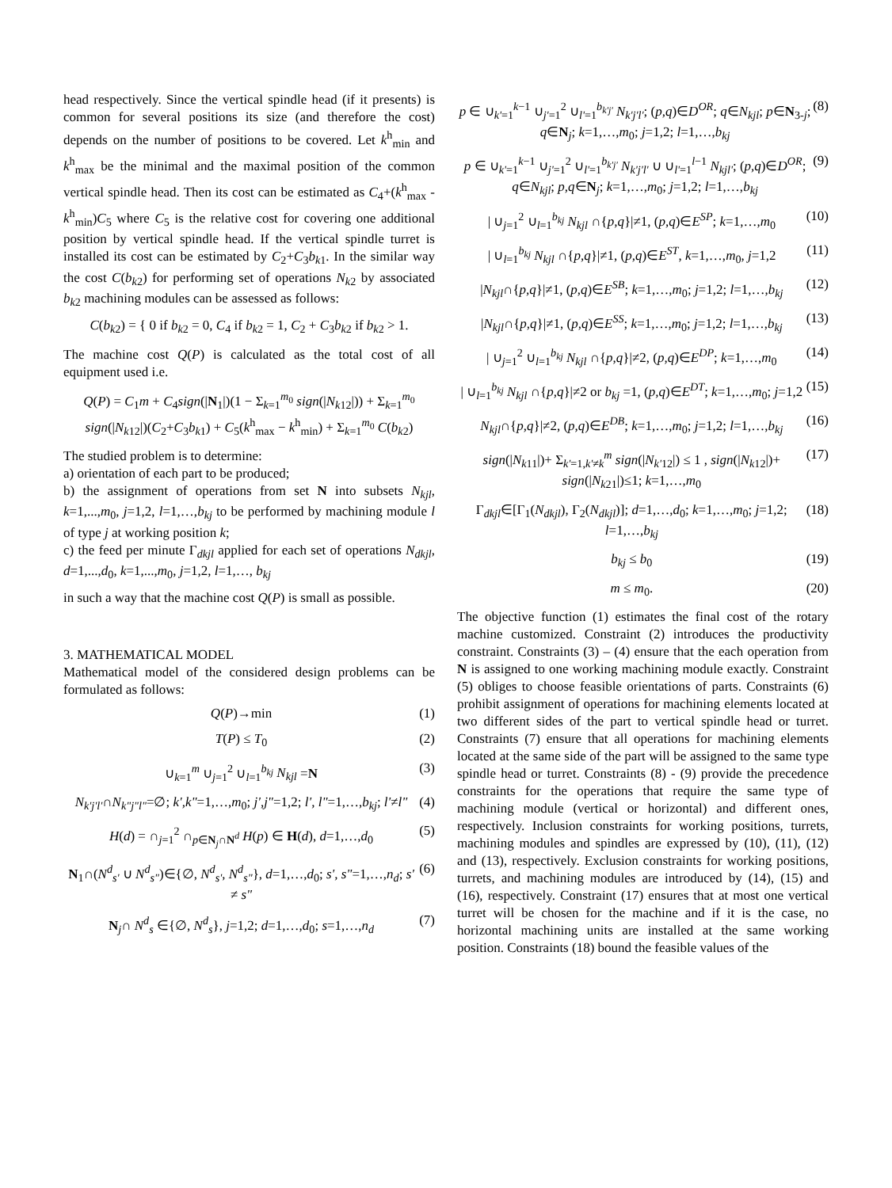head respectively. Since the vertical spindle head (if it presents) is common for several positions its size (and therefore the cost) depends on the number of positions to be covered. Let k<sup>h</sup><sub>min</sub> and k<sup>h</sup><sub>max</sub> be the minimal and the maximal position of the common vertical spindle head. Then its cost can be estimated as C<sub>4</sub>+(k<sup>h</sup><sub>max</sub> - k<sup>h</sup><sub>min</sub>)C<sub>5</sub> where C<sub>5</sub> is the relative cost for covering one additional position by vertical spindle head. If the vertical spindle turret is installed its cost can be estimated by C<sub>2</sub>+C<sub>3</sub>b<sub>k1</sub>. In the similar way the cost C(b<sub>k2</sub>) for performing set of operations N<sub>k2</sub> by associated b<sub>k2</sub> machining modules can be assessed as follows:
C(b<sub>k2</sub>) = { 0 if b<sub>k2</sub> = 0, C<sub>4</sub> if b<sub>k2</sub> = 1, C<sub>2</sub> + C<sub>3</sub>b<sub>k2</sub> if b<sub>k2</sub> > 1.
The machine cost Q(P) is calculated as the total cost of all equipment used i.e.
Q(P) = C<sub>1</sub>m + C<sub>4</sub>sign(|N<sub>1</sub>|)(1 − Σ<sub>k=1</sub><sup>m<sub>0</sub></sup> sign(|N<sub>k12</sub>|)) + Σ<sub>k=1</sub><sup>m<sub>0</sub></sup> sign(|N<sub>k12</sub>|)(C<sub>2</sub>+C<sub>3</sub>b<sub>k1</sub>) + C<sub>5</sub>(k<sup>h</sup><sub>max</sub> − k<sup>h</sup><sub>min</sub>) + Σ<sub>k=1</sub><sup>m<sub>0</sub></sup> C(b<sub>k2</sub>)
The studied problem is to determine:
a) orientation of each part to be produced;
b) the assignment of operations from set N into subsets N<sub>kjl</sub>, k=1,...,m<sub>0</sub>, j=1,2, l=1,…,b<sub>kj</sub> to be performed by machining module l of type j at working position k;
c) the feed per minute Γ<sub>dkjl</sub> applied for each set of operations N<sub>dkjl</sub>, d=1,...,d<sub>0</sub>, k=1,...,m<sub>0</sub>, j=1,2, l=1,…, b<sub>kj</sub>
in such a way that the machine cost Q(P) is small as possible.
3. MATHEMATICAL MODEL
Mathematical model of the considered design problems can be formulated as follows:
Q(P)→min (1)
T(P) ≤ T<sub>0</sub> (2)
∪<sub>k=1</sub><sup>m</sup> ∪<sub>j=1</sub><sup>2</sup> ∪<sub>l=1</sub><sup>b<sub>kj</sub></sup> N<sub>kjl</sub> =N (3)
N<sub>k'j'l'</sub>∩N<sub>k"j"l"</sub>=∅; k',k"=1,…,m<sub>0</sub>; j',j"=1,2; l', l"=1,…,b<sub>kj</sub>; l'≠l" (4)
H(d) = ∩<sub>j=1</sub><sup>2</sup> ∩<sub>p∈N<sub>j</sub>∩N<sup>d</sup></sub> H(p) ∈ H(d), d=1,…,d<sub>0</sub> (5)
N<sub>1</sub>∩(N<sup>d</sup><sub>s'</sub> ∪ N<sup>d</sup><sub>s"</sub>)∈{∅, N<sup>d</sup><sub>s'</sub>, N<sup>d</sup><sub>s"</sub>}, d=1,…,d<sub>0</sub>; s', s"=1,…,n<sub>d</sub>; s' ≠ s" (6)
N<sub>j</sub>∩ N<sup>d</sup><sub>s</sub> ∈{∅, N<sup>d</sup><sub>s</sub>}, j=1,2; d=1,…,d<sub>0</sub>; s=1,…,n<sub>d</sub> (7)
p ∈ ∪<sub>k'=1</sub><sup>k−1</sup> ∪<sub>j'=1</sub><sup>2</sup> ∪<sub>l'=1</sub><sup>b<sub>k'j'</sub></sup> N<sub>k'j'l'</sub>; (p,q)∈D<sup>OR</sup>; q∈N<sub>kjl</sub>; p∈N<sub>3-j</sub>; q∈N<sub>j</sub>; k=1,…,m<sub>0</sub>; j=1,2; l=1,…,b<sub>kj</sub> (8)
p ∈ ∪<sub>k'=1</sub><sup>k−1</sup> ∪<sub>j'=1</sub><sup>2</sup> ∪<sub>l'=1</sub><sup>b<sub>k'j'</sub></sup> N<sub>k'j'l'</sub> ∪ ∪<sub>l'=1</sub><sup>l−1</sup> N<sub>kjl'</sub>; (p,q)∈D<sup>OR</sup>; q∈N<sub>kjl</sub>; p,q∈N<sub>j</sub>; k=1,…,m<sub>0</sub>; j=1,2; l=1,…,b<sub>kj</sub> (9)
| ∪<sub>j=1</sub><sup>2</sup> ∪<sub>l=1</sub><sup>b<sub>kj</sub></sup> N<sub>kjl</sub> ∩{p,q}|≠1, (p,q)∈E<sup>SP</sup>; k=1,…,m<sub>0</sub> (10)
| ∪<sub>l=1</sub><sup>b<sub>kj</sub></sup> N<sub>kjl</sub> ∩{p,q}|≠1, (p,q)∈E<sup>ST</sup>, k=1,…,m<sub>0</sub>, j=1,2 (11)
|N<sub>kjl</sub>∩{p,q}|≠1, (p,q)∈E<sup>SB</sup>; k=1,…,m<sub>0</sub>; j=1,2; l=1,…,b<sub>kj</sub> (12)
|N<sub>kjl</sub>∩{p,q}|≠1, (p,q)∈E<sup>SS</sup>; k=1,…,m<sub>0</sub>; j=1,2; l=1,…,b<sub>kj</sub> (13)
| ∪<sub>j=1</sub><sup>2</sup> ∪<sub>l=1</sub><sup>b<sub>kj</sub></sup> N<sub>kjl</sub> ∩{p,q}|≠2, (p,q)∈E<sup>DP</sup>; k=1,…,m<sub>0</sub> (14)
| ∪<sub>l=1</sub><sup>b<sub>kj</sub></sup> N<sub>kjl</sub> ∩{p,q}|≠2 or b<sub>kj</sub> =1, (p,q)∈E<sup>DT</sup>; k=1,…,m<sub>0</sub>; j=1,2 (15)
N<sub>kjl</sub>∩{p,q}|≠2, (p,q)∈E<sup>DB</sup>; k=1,…,m<sub>0</sub>; j=1,2; l=1,…,b<sub>kj</sub> (16)
sign(|N<sub>k11</sub>|)+ Σ<sub>k'=1,k'≠k</sub><sup>m</sup> sign(|N<sub>k'12</sub>|) ≤ 1 , sign(|N<sub>k12</sub>|)+ sign(|N<sub>k21</sub>|)≤1; k=1,…,m<sub>0</sub> (17)
Γ<sub>dkjl</sub>∈[Γ<sub>1</sub>(N<sub>dkjl</sub>), Γ<sub>2</sub>(N<sub>dkjl</sub>)]; d=1,…,d<sub>0</sub>; k=1,…,m<sub>0</sub>; j=1,2; l=1,…,b<sub>kj</sub> (18)
b<sub>kj</sub> ≤ b<sub>0</sub> (19)
m ≤ m<sub>0</sub>. (20)
The objective function (1) estimates the final cost of the rotary machine customized. Constraint (2) introduces the productivity constraint. Constraints (3) – (4) ensure that the each operation from N is assigned to one working machining module exactly. Constraint (5) obliges to choose feasible orientations of parts. Constraints (6) prohibit assignment of operations for machining elements located at two different sides of the part to vertical spindle head or turret. Constraints (7) ensure that all operations for machining elements located at the same side of the part will be assigned to the same type spindle head or turret. Constraints (8) - (9) provide the precedence constraints for the operations that require the same type of machining module (vertical or horizontal) and different ones, respectively. Inclusion constraints for working positions, turrets, machining modules and spindles are expressed by (10), (11), (12) and (13), respectively. Exclusion constraints for working positions, turrets, and machining modules are introduced by (14), (15) and (16), respectively. Constraint (17) ensures that at most one vertical turret will be chosen for the machine and if it is the case, no horizontal machining units are installed at the same working position. Constraints (18) bound the feasible values of the